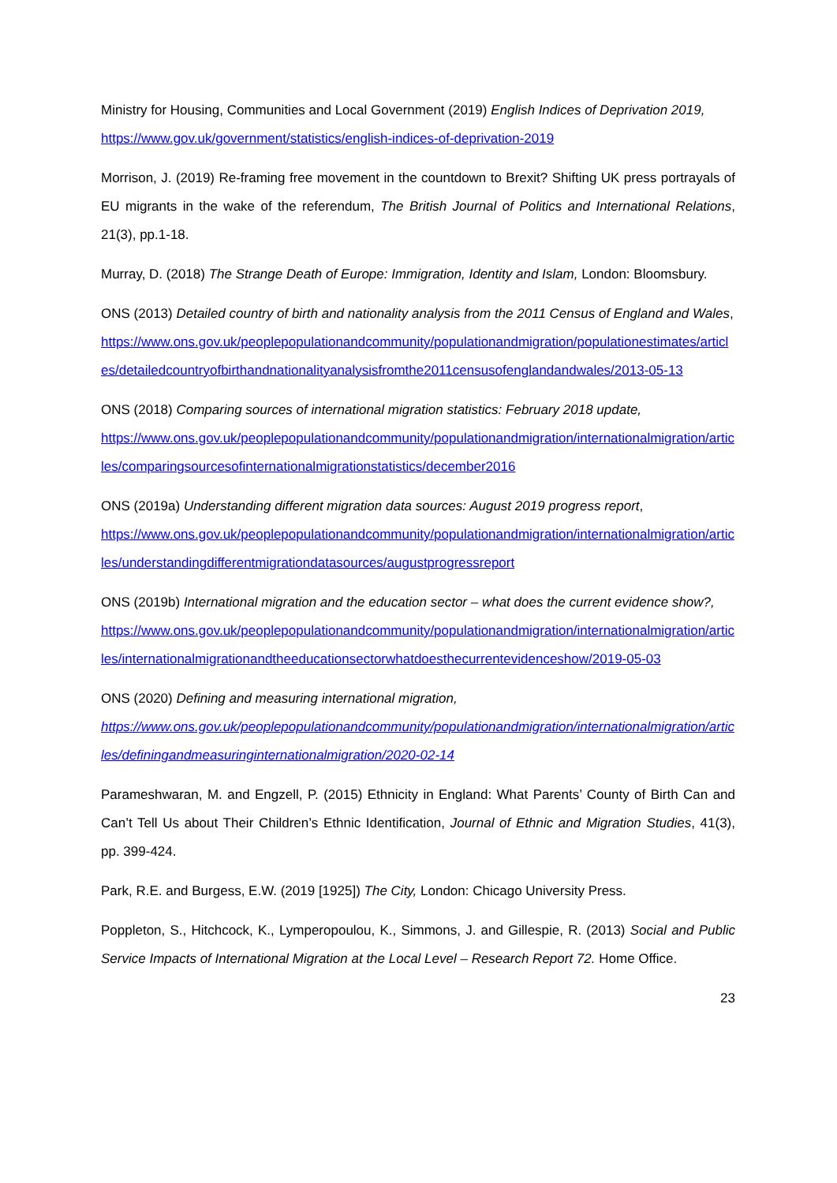Ministry for Housing, Communities and Local Government (2019) English Indices of Deprivation 2019,
https://www.gov.uk/government/statistics/english-indices-of-deprivation-2019
Morrison, J. (2019) Re-framing free movement in the countdown to Brexit? Shifting UK press portrayals of EU migrants in the wake of the referendum, The British Journal of Politics and International Relations, 21(3), pp.1-18.
Murray, D. (2018) The Strange Death of Europe: Immigration, Identity and Islam, London: Bloomsbury.
ONS (2013) Detailed country of birth and nationality analysis from the 2011 Census of England and Wales,
https://www.ons.gov.uk/peoplepopulationandcommunity/populationandmigration/populationestimates/articles/detailedcountryofbirthandnationalityanalysisfromthe2011censusofenglandandwales/2013-05-13
ONS (2018) Comparing sources of international migration statistics: February 2018 update,
https://www.ons.gov.uk/peoplepopulationandcommunity/populationandmigration/internationalmigration/articles/comparingsourcesofinternationalmigrationstatistics/december2016
ONS (2019a) Understanding different migration data sources: August 2019 progress report,
https://www.ons.gov.uk/peoplepopulationandcommunity/populationandmigration/internationalmigration/articles/understandingdifferentmigrationdatasources/augustprogressreport
ONS (2019b) International migration and the education sector – what does the current evidence show?,
https://www.ons.gov.uk/peoplepopulationandcommunity/populationandmigration/internationalmigration/articles/internationalmigrationandtheeducationsectorwhatdoesthecurrentevidenceshow/2019-05-03
ONS (2020) Defining and measuring international migration,
https://www.ons.gov.uk/peoplepopulationandcommunity/populationandmigration/internationalmigration/articles/definingandmeasuringinternationalmigration/2020-02-14
Parameshwaran, M. and Engzell, P. (2015) Ethnicity in England: What Parents’ County of Birth Can and Can’t Tell Us about Their Children’s Ethnic Identification, Journal of Ethnic and Migration Studies, 41(3), pp. 399-424.
Park, R.E. and Burgess, E.W. (2019 [1925]) The City, London: Chicago University Press.
Poppleton, S., Hitchcock, K., Lymperopoulou, K., Simmons, J. and Gillespie, R. (2013) Social and Public Service Impacts of International Migration at the Local Level – Research Report 72. Home Office.
23